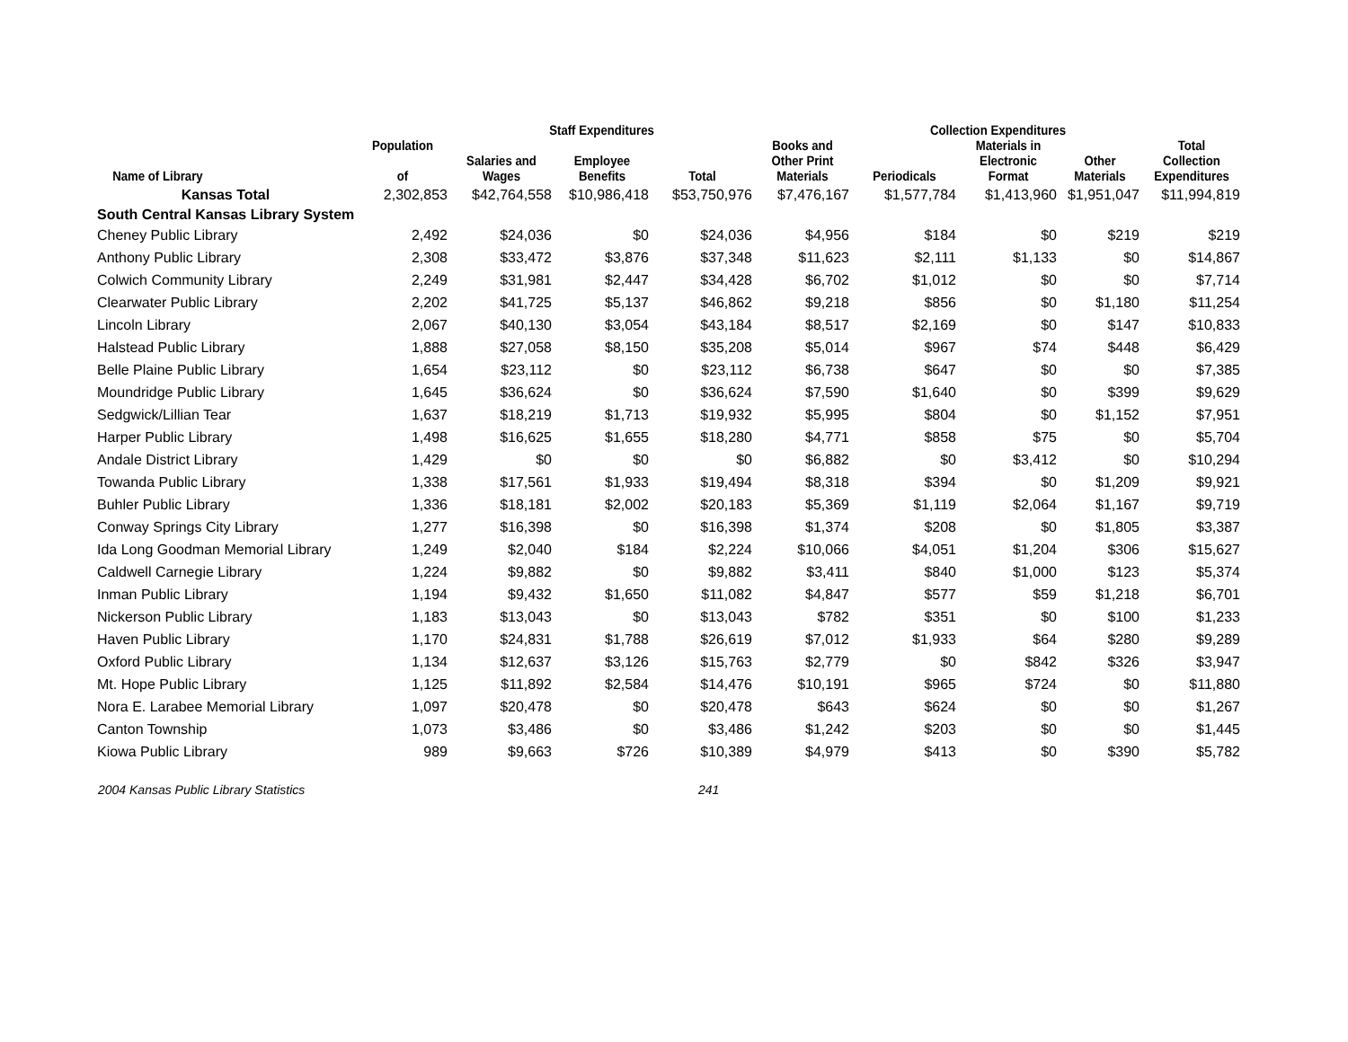| | | Staff Expenditures | | | Collection Expenditures | | | | |
| --- | --- | --- | --- | --- | --- | --- | --- | --- | --- |
| Name of Library | Population of | Salaries and Wages | Employee Benefits | Total | Books and Other Print Materials | Periodicals | Materials in Electronic Format | Other Materials | Total Collection Expenditures |
| Kansas Total | 2,302,853 | $42,764,558 | $10,986,418 | $53,750,976 | $7,476,167 | $1,577,784 | $1,413,960 | $1,951,047 | $11,994,819 |
| South Central Kansas Library System | | | | | | | | | |
| Cheney Public Library | 2,492 | $24,036 | $0 | $24,036 | $4,956 | $184 | $0 | $219 | $219 |
| Anthony Public Library | 2,308 | $33,472 | $3,876 | $37,348 | $11,623 | $2,111 | $1,133 | $0 | $14,867 |
| Colwich Community Library | 2,249 | $31,981 | $2,447 | $34,428 | $6,702 | $1,012 | $0 | $0 | $7,714 |
| Clearwater Public Library | 2,202 | $41,725 | $5,137 | $46,862 | $9,218 | $856 | $0 | $1,180 | $11,254 |
| Lincoln Library | 2,067 | $40,130 | $3,054 | $43,184 | $8,517 | $2,169 | $0 | $147 | $10,833 |
| Halstead Public Library | 1,888 | $27,058 | $8,150 | $35,208 | $5,014 | $967 | $74 | $448 | $6,429 |
| Belle Plaine Public Library | 1,654 | $23,112 | $0 | $23,112 | $6,738 | $647 | $0 | $0 | $7,385 |
| Moundridge Public Library | 1,645 | $36,624 | $0 | $36,624 | $7,590 | $1,640 | $0 | $399 | $9,629 |
| Sedgwick/Lillian Tear | 1,637 | $18,219 | $1,713 | $19,932 | $5,995 | $804 | $0 | $1,152 | $7,951 |
| Harper Public Library | 1,498 | $16,625 | $1,655 | $18,280 | $4,771 | $858 | $75 | $0 | $5,704 |
| Andale District Library | 1,429 | $0 | $0 | $0 | $6,882 | $0 | $3,412 | $0 | $10,294 |
| Towanda Public Library | 1,338 | $17,561 | $1,933 | $19,494 | $8,318 | $394 | $0 | $1,209 | $9,921 |
| Buhler Public Library | 1,336 | $18,181 | $2,002 | $20,183 | $5,369 | $1,119 | $2,064 | $1,167 | $9,719 |
| Conway Springs City Library | 1,277 | $16,398 | $0 | $16,398 | $1,374 | $208 | $0 | $1,805 | $3,387 |
| Ida Long Goodman Memorial Library | 1,249 | $2,040 | $184 | $2,224 | $10,066 | $4,051 | $1,204 | $306 | $15,627 |
| Caldwell Carnegie Library | 1,224 | $9,882 | $0 | $9,882 | $3,411 | $840 | $1,000 | $123 | $5,374 |
| Inman Public Library | 1,194 | $9,432 | $1,650 | $11,082 | $4,847 | $577 | $59 | $1,218 | $6,701 |
| Nickerson Public Library | 1,183 | $13,043 | $0 | $13,043 | $782 | $351 | $0 | $100 | $1,233 |
| Haven Public Library | 1,170 | $24,831 | $1,788 | $26,619 | $7,012 | $1,933 | $64 | $280 | $9,289 |
| Oxford Public Library | 1,134 | $12,637 | $3,126 | $15,763 | $2,779 | $0 | $842 | $326 | $3,947 |
| Mt. Hope Public Library | 1,125 | $11,892 | $2,584 | $14,476 | $10,191 | $965 | $724 | $0 | $11,880 |
| Nora E. Larabee Memorial Library | 1,097 | $20,478 | $0 | $20,478 | $643 | $624 | $0 | $0 | $1,267 |
| Canton Township | 1,073 | $3,486 | $0 | $3,486 | $1,242 | $203 | $0 | $0 | $1,445 |
| Kiowa Public Library | 989 | $9,663 | $726 | $10,389 | $4,979 | $413 | $0 | $390 | $5,782 |
2004 Kansas Public Library Statistics 241